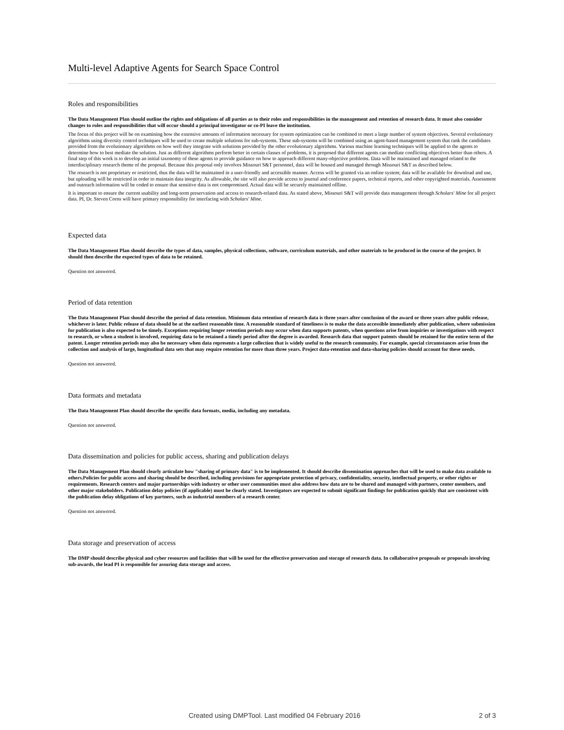Multi-level Adaptive Agents for Search Space Control
Roles and responsibilities
The Data Management Plan should outline the rights and obligations of all parties as to their roles and responsibilities in the management and retention of research data. It must also consider changes to roles and responsibilities that will occur should a principal investigator or co-PI leave the institution.
The focus of this project will be on examining how the extensive amounts of information necessary for system optimization can be combined to meet a large number of system objectives. Several evolutionary algorithms using diversity control techniques will be used to create multiple solutions for sub-systems. These sub-systems will be combined using an agent-based management system that rank the candidates provided from the evolutionary algorithms on how well they integrate with solutions provided by the other evolutionary algorithms. Various machine learning techniques will be applied to the agents to determine how to best mediate the solution. Just as different algorithms perform better in certain classes of problems, it is proposed that different agents can mediate conflicting objectives better than others. A final step of this work is to develop an initial taxonomy of these agents to provide guidance on how to approach different many-objective problems. Data will be maintained and managed related to the interdisciplinary research theme of the proposal. Because this proposal only involves Missouri S&T personnel, data will be housed and managed through Missouri S&T as described below.
The research is not proprietary or restricted, thus the data will be maintained in a user-friendly and accessible manner. Access will be granted via an online system; data will be available for download and use, but uploading will be restricted in order to maintain data integrity. As allowable, the site will also provide access to journal and conference papers, technical reports, and other copyrighted materials. Assessment and outreach information will be coded to ensure that sensitive data is not compromised. Actual data will be securely maintained offline.
It is important to ensure the current usability and long-term preservation and access to research-related data. As stated above, Missouri S&T will provide data management through Scholars' Mine for all project data. PI, Dr. Steven Corns will have primary responsibility for interfacing with Scholars' Mine.
Expected data
The Data Management Plan should describe the types of data, samples, physical collections, software, curriculum materials, and other materials to be produced in the course of the project. It should then describe the expected types of data to be retained.
Question not answered.
Period of data retention
The Data Management Plan should describe the period of data retention. Minimum data retention of research data is three years after conclusion of the award or three years after public release, whichever is later. Public release of data should be at the earliest reasonable time. A reasonable standard of timeliness is to make the data accessible immediately after publication, where submission for publication is also expected to be timely. Exceptions requiring longer retention periods may occur when data supports patents, when questions arise from inquiries or investigations with respect to research, or when a student is involved, requiring data to be retained a timely period after the degree is awarded. Research data that support patents should be retained for the entire term of the patent. Longer retention periods may also be necessary when data represents a large collection that is widely useful to the research community. For example, special circumstances arise from the collection and analysis of large, longitudinal data sets that may require retention for more than three years. Project data-retention and data-sharing policies should account for these needs.
Question not answered.
Data formats and metadata
The Data Management Plan should describe the specific data formats, media, including any metadata.
Question not answered.
Data dissemination and policies for public access, sharing and publication delays
The Data Management Plan should clearly articulate how "sharing of primary data" is to be implemented. It should describe dissemination approaches that will be used to make data available to others.Policies for public access and sharing should be described, including provisions for appropriate protection of privacy, confidentiality, security, intellectual property, or other rights or requirements. Research centers and major partnerships with industry or other user communities must also address how data are to be shared and managed with partners, center members, and other major stakeholders. Publication delay policies (if applicable) must be clearly stated. Investigators are expected to submit significant findings for publication quickly that are consistent with the publication delay obligations of key partners, such as industrial members of a research center.
Question not answered.
Data storage and preservation of access
The DMP should describe physical and cyber resources and facilities that will be used for the effective preservation and storage of research data. In collaborative proposals or proposals involving sub-awards, the lead PI is responsible for assuring data storage and access.
Created using DMPTool. Last modified 04 February 2016 2 of 3